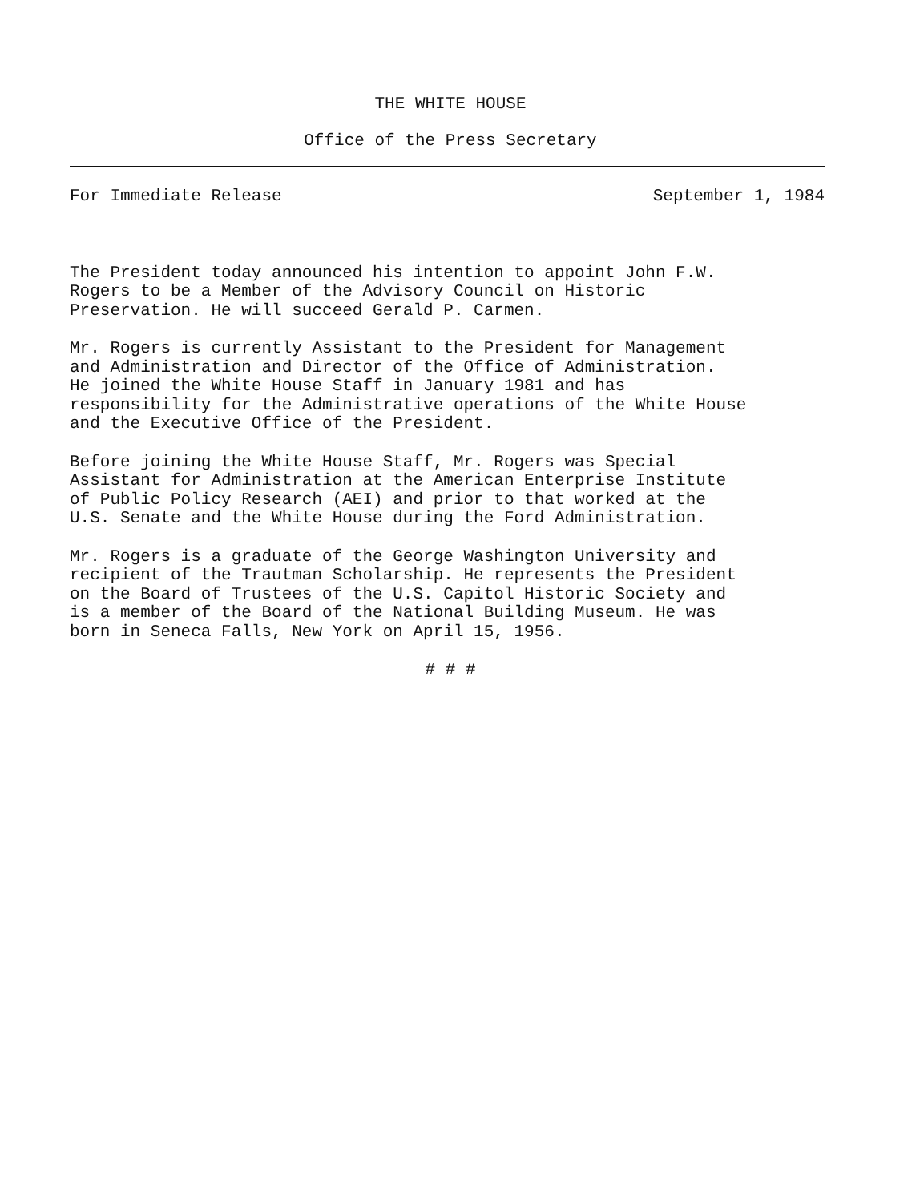THE WHITE HOUSE
Office of the Press Secretary
For Immediate Release September 1, 1984
The President today announced his intention to appoint John F.W. Rogers to be a Member of the Advisory Council on Historic Preservation. He will succeed Gerald P. Carmen.
Mr. Rogers is currently Assistant to the President for Management and Administration and Director of the Office of Administration. He joined the White House Staff in January 1981 and has responsibility for the Administrative operations of the White House and the Executive Office of the President.
Before joining the White House Staff, Mr. Rogers was Special Assistant for Administration at the American Enterprise Institute of Public Policy Research (AEI) and prior to that worked at the U.S. Senate and the White House during the Ford Administration.
Mr. Rogers is a graduate of the George Washington University and recipient of the Trautman Scholarship. He represents the President on the Board of Trustees of the U.S. Capitol Historic Society and is a member of the Board of the National Building Museum. He was born in Seneca Falls, New York on April 15, 1956.
# # #